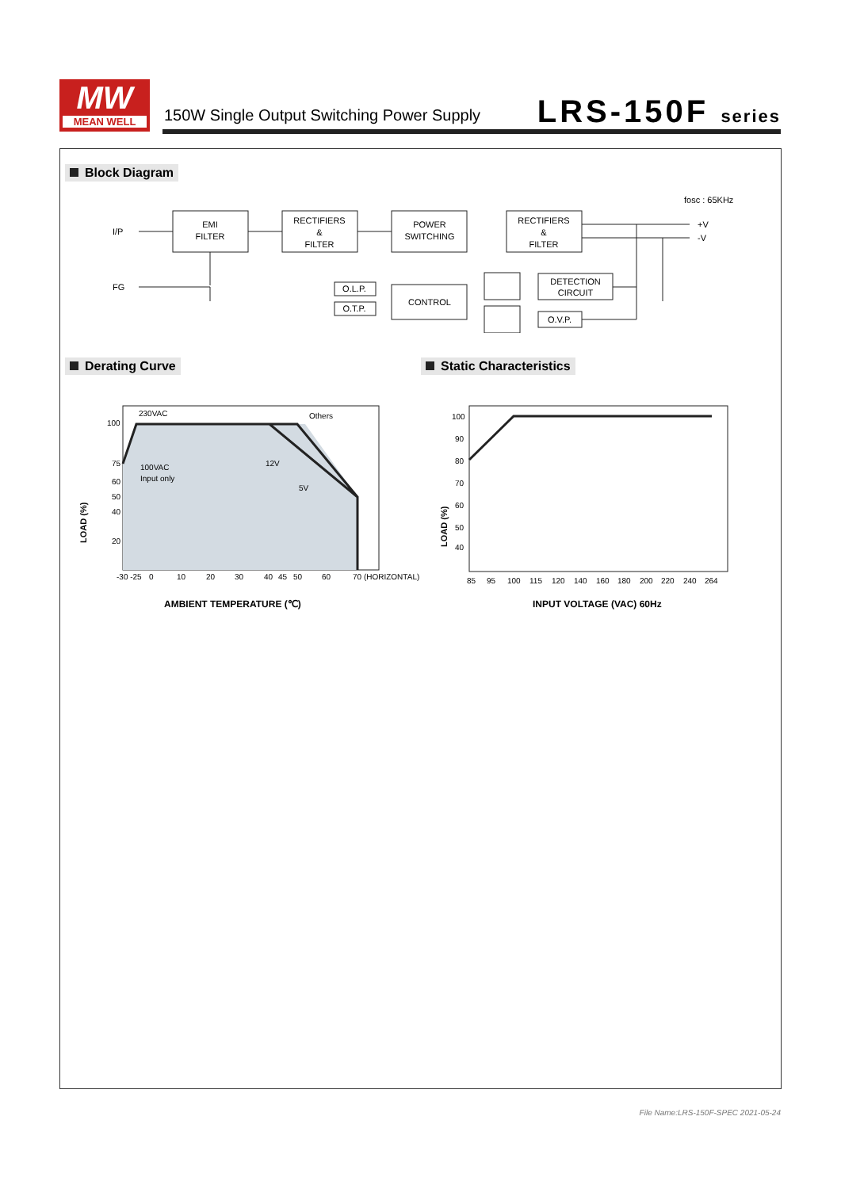MW
MEAN WELL
150W Single Output Switching Power Supply
LRS-150F series
Block Diagram
fosc : 65KHz
I/P
FG
EMI
FILTER
RECTIFIERS
&
FILTER
POWER
SWITCHING
RECTIFIERS
&
FILTER
CONTROL
O.L.P.
O.T.P.
DETECTION
CIRCUIT
O.V.P.
+V
-V
Derating Curve Static Characteristics
230VAC
Others
100VAC
Input only
12V
5V
100
75
60
50
40
20
-30 -25
0
10
20
30
40
45
50
60
70 (HORIZONTAL)
LOAD (%)
AMBIENT TEMPERATURE (℃)
100
90
80
70
60
50
40
85
95
100
115
120
140
160
180
200
220
240
264
LOAD (%)
INPUT VOLTAGE (VAC) 60Hz
File Name:LRS-150F-SPEC 2021-05-24